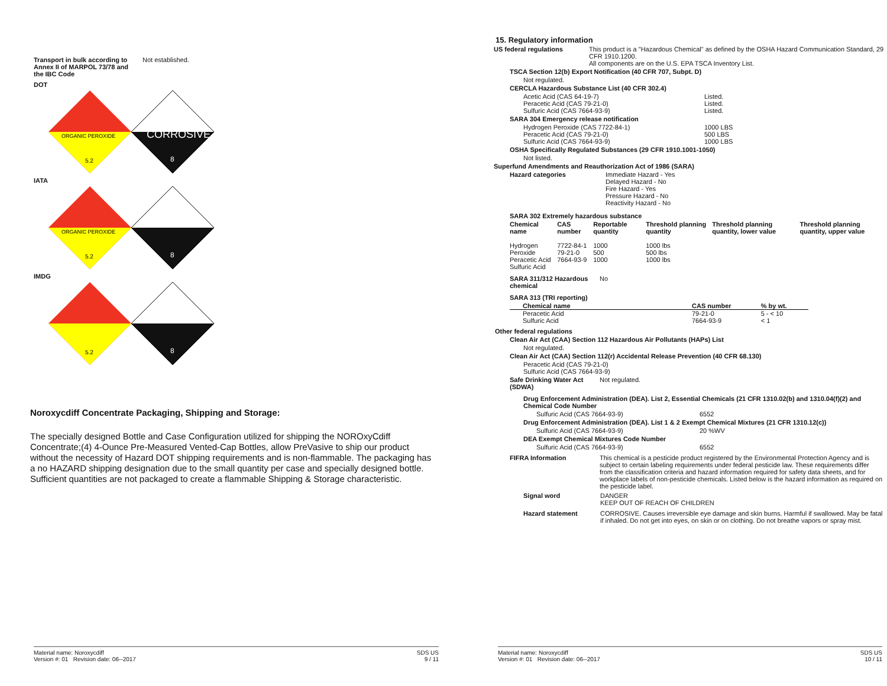Transport in bulk according to Annex II of MARPOL 73/78 and the IBC Code
Not established.
DOT
ORGANIC PEROXIDE
5.2
CORROSIVE
8
IATA
ORGANIC PEROXIDE
5.2
8
IMDG
5.2
8
Noroxycdiff Concentrate Packaging, Shipping and Storage:
The specially designed Bottle and Case Configuration utilized for shipping the NOROxyCdiff Concentrate;(4) 4-Ounce Pre-Measured Vented-Cap Bottles, allow PreVasive to ship our product without the necessity of Hazard DOT shipping requirements and is non-flammable. The packaging has a no HAZARD shipping designation due to the small quantity per case and specially designed bottle. Sufficient quantities are not packaged to create a flammable Shipping & Storage characteristic.
Material name: Noroxycdiff
Version #: 01 Revision date: 06--2017
SDS US
9 / 11
15. Regulatory information
US federal regulations This product is a "Hazardous Chemical" as defined by the OSHA Hazard Communication Standard, 29 CFR 1910.1200.
All components are on the U.S. EPA TSCA Inventory List.
TSCA Section 12(b) Export Notification (40 CFR 707, Subpt. D)
Not regulated.
CERCLA Hazardous Substance List (40 CFR 302.4)
| Acetic Acid (CAS 64-19-7) | Listed. |
| Peracetic Acid (CAS 79-21-0) | Listed. |
| Sulfuric Acid (CAS 7664-93-9) | Listed. |
SARA 304 Emergency release notification
| Hydrogen Peroxide (CAS 7722-84-1) | 1000 LBS |
| Peracetic Acid (CAS 79-21-0) | 500 LBS |
| Sulfuric Acid (CAS 7664-93-9) | 1000 LBS |
OSHA Specifically Regulated Substances (29 CFR 1910.1001-1050)
Not listed.
Superfund Amendments and Reauthorization Act of 1986 (SARA)
Hazard categories Immediate Hazard - Yes
Delayed Hazard - No
Fire Hazard - Yes
Pressure Hazard - No
Reactivity Hazard - No
SARA 302 Extremely hazardous substance
| Chemical name | CAS number | Reportable quantity | Threshold planning quantity | Threshold planning quantity, lower value | Threshold planning quantity, upper value |
| --- | --- | --- | --- | --- | --- |
| Hydrogen Peroxide Peracetic Acid Sulfuric Acid | 7722-84-1 79-21-0 7664-93-9 | 1000 500 1000 | 1000 lbs 500 lbs 1000 lbs | | |
SARA 311/312 Hazardous chemical
No
SARA 313 (TRI reporting)
| Chemical name | CAS number | % by wt. |
| --- | --- | --- |
| Peracetic Acid Sulfuric Acid | 79-21-0 7664-93-9 | 5 - < 10 < 1 |
Other federal regulations
Clean Air Act (CAA) Section 112 Hazardous Air Pollutants (HAPs) List
Not regulated.
Clean Air Act (CAA) Section 112(r) Accidental Release Prevention (40 CFR 68.130)
Peracetic Acid (CAS 79-21-0)
Sulfuric Acid (CAS 7664-93-9)
Safe Drinking Water Act (SDWA)
Not regulated.
Drug Enforcement Administration (DEA). List 2, Essential Chemicals (21 CFR 1310.02(b) and 1310.04(f)(2) and Chemical Code Number
| Sulfuric Acid (CAS 7664-93-9) | 6552 |
Drug Enforcement Administration (DEA). List 1 & 2 Exempt Chemical Mixtures (21 CFR 1310.12(c))
| Sulfuric Acid (CAS 7664-93-9) | 20 %WV |
DEA Exempt Chemical Mixtures Code Number
| Sulfuric Acid (CAS 7664-93-9) | 6552 |
FIFRA Information This chemical is a pesticide product registered by the Environmental Protection Agency and is subject to certain labeling requirements under federal pesticide law. These requirements differ from the classification criteria and hazard information required for safety data sheets, and for workplace labels of non-pesticide chemicals. Listed below is the hazard information as required on the pesticide label.
Signal word DANGER
KEEP OUT OF REACH OF CHILDREN
Hazard statement CORROSIVE. Causes irreversible eye damage and skin burns. Harmful if swallowed. May be fatal if inhaled. Do not get into eyes, on skin or on clothing. Do not breathe vapors or spray mist.
Material name: Noroxycdiff
Version #: 01 Revision date: 06--2017
SDS US
10 / 11